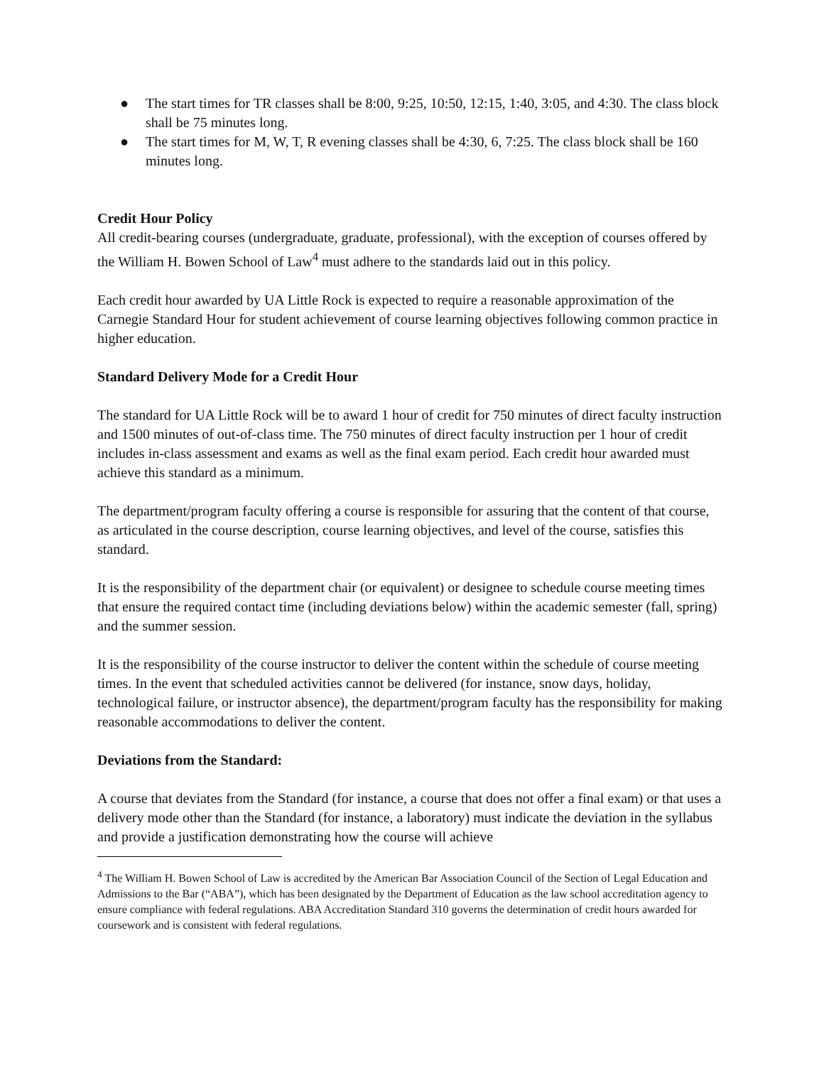● The start times for TR classes shall be 8:00, 9:25, 10:50, 12:15, 1:40, 3:05, and 4:30. The class block shall be 75 minutes long.
● The start times for M, W, T, R evening classes shall be 4:30, 6, 7:25. The class block shall be 160 minutes long.
Credit Hour Policy
All credit-bearing courses (undergraduate, graduate, professional), with the exception of courses offered by the William H. Bowen School of Law<sup>4</sup> must adhere to the standards laid out in this policy.
Each credit hour awarded by UA Little Rock is expected to require a reasonable approximation of the Carnegie Standard Hour for student achievement of course learning objectives following common practice in higher education.
Standard Delivery Mode for a Credit Hour
The standard for UA Little Rock will be to award 1 hour of credit for 750 minutes of direct faculty instruction and 1500 minutes of out-of-class time. The 750 minutes of direct faculty instruction per 1 hour of credit includes in-class assessment and exams as well as the final exam period. Each credit hour awarded must achieve this standard as a minimum.
The department/program faculty offering a course is responsible for assuring that the content of that course, as articulated in the course description, course learning objectives, and level of the course, satisfies this standard.
It is the responsibility of the department chair (or equivalent) or designee to schedule course meeting times that ensure the required contact time (including deviations below) within the academic semester (fall, spring) and the summer session.
It is the responsibility of the course instructor to deliver the content within the schedule of course meeting times. In the event that scheduled activities cannot be delivered (for instance, snow days, holiday, technological failure, or instructor absence), the department/program faculty has the responsibility for making reasonable accommodations to deliver the content.
Deviations from the Standard:
A course that deviates from the Standard (for instance, a course that does not offer a final exam) or that uses a delivery mode other than the Standard (for instance, a laboratory) must indicate the deviation in the syllabus and provide a justification demonstrating how the course will achieve
<sup>4</sup> The William H. Bowen School of Law is accredited by the American Bar Association Council of the Section of Legal Education and Admissions to the Bar (“ABA”), which has been designated by the Department of Education as the law school accreditation agency to ensure compliance with federal regulations. ABA Accreditation Standard 310 governs the determination of credit hours awarded for coursework and is consistent with federal regulations.